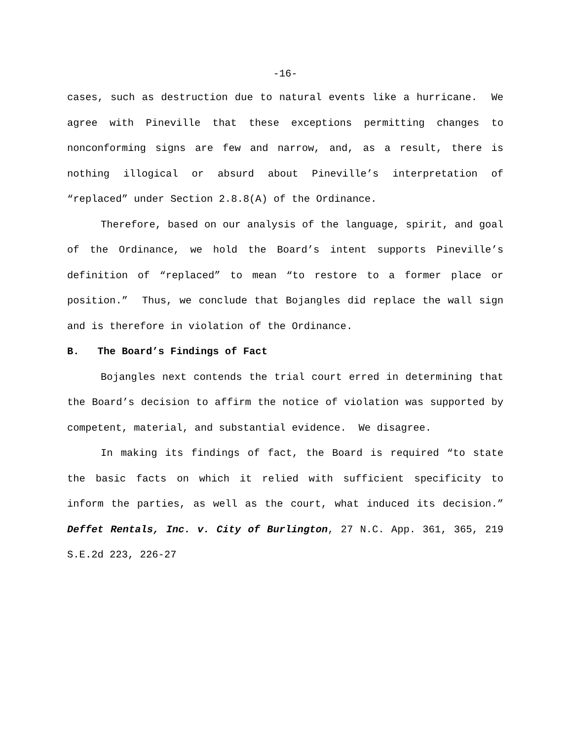-16-
cases, such as destruction due to natural events like a hurricane. We agree with Pineville that these exceptions permitting changes to nonconforming signs are few and narrow, and, as a result, there is nothing illogical or absurd about Pineville’s interpretation of “replaced” under Section 2.8.8(A) of the Ordinance.
Therefore, based on our analysis of the language, spirit, and goal of the Ordinance, we hold the Board’s intent supports Pineville’s definition of “replaced” to mean “to restore to a former place or position.” Thus, we conclude that Bojangles did replace the wall sign and is therefore in violation of the Ordinance.
B. The Board’s Findings of Fact
Bojangles next contends the trial court erred in determining that the Board’s decision to affirm the notice of violation was supported by competent, material, and substantial evidence. We disagree.
In making its findings of fact, the Board is required “to state the basic facts on which it relied with sufficient specificity to inform the parties, as well as the court, what induced its decision.” Deffet Rentals, Inc. v. City of Burlington, 27 N.C. App. 361, 365, 219 S.E.2d 223, 226-27